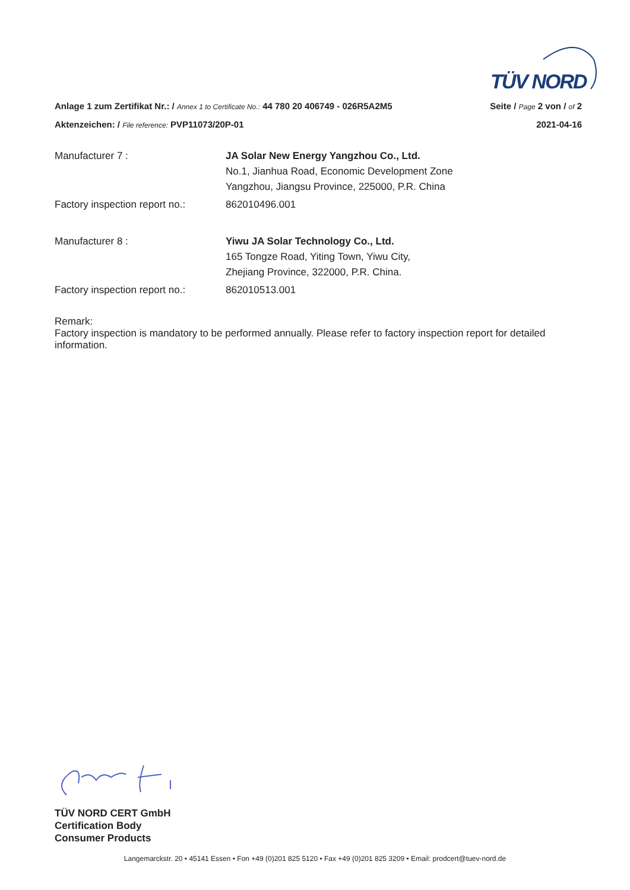TÜV NORD
Anlage 1 zum Zertifikat Nr.: / Annex 1 to Certificate No.: 44 780 20 406749 - 026R5A2M5 Seite / Page 2 von / of 2
Aktenzeichen: / File reference: PVP11073/20P-01 2021-04-16
| Manufacturer 7 : | JA Solar New Energy Yangzhou Co., Ltd. No.1, Jianhua Road, Economic Development Zone Yangzhou, Jiangsu Province, 225000, P.R. China |
| Factory inspection report no.: | 862010496.001 |
| Manufacturer 8 : | Yiwu JA Solar Technology Co., Ltd. 165 Tongze Road, Yiting Town, Yiwu City, Zhejiang Province, 322000, P.R. China. |
| Factory inspection report no.: | 862010513.001 |
Remark:
Factory inspection is mandatory to be performed annually. Please refer to factory inspection report for detailed information.
TÜV NORD CERT GmbH
Certification Body
Consumer Products
Langemarckstr. 20 • 45141 Essen • Fon +49 (0)201 825 5120 • Fax +49 (0)201 825 3209 • Email: prodcert@tuev-nord.de